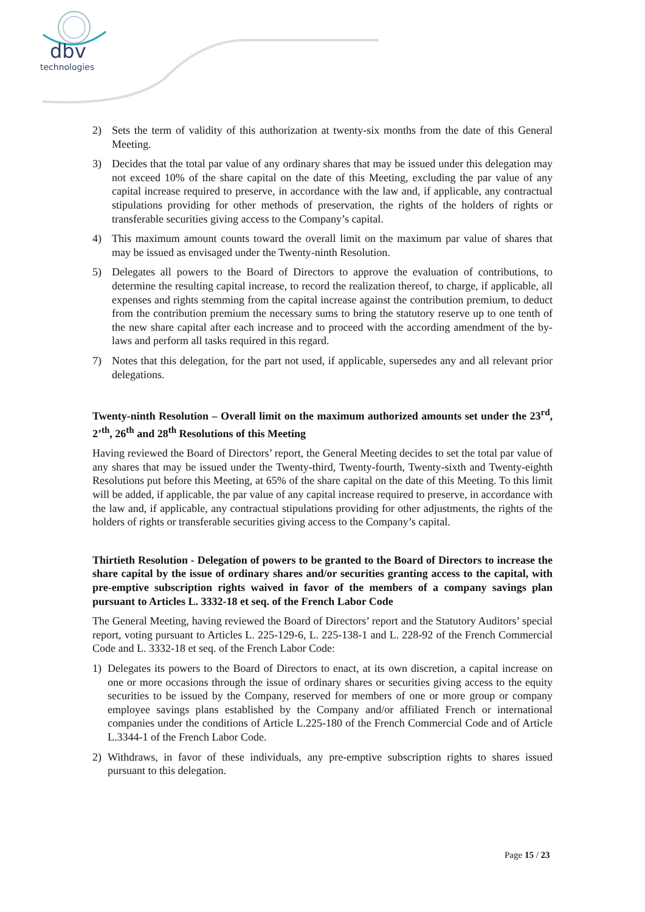dbv
technologies
2) Sets the term of validity of this authorization at twenty-six months from the date of this General Meeting.
3) Decides that the total par value of any ordinary shares that may be issued under this delegation may not exceed 10% of the share capital on the date of this Meeting, excluding the par value of any capital increase required to preserve, in accordance with the law and, if applicable, any contractual stipulations providing for other methods of preservation, the rights of the holders of rights or transferable securities giving access to the Company’s capital.
4) This maximum amount counts toward the overall limit on the maximum par value of shares that may be issued as envisaged under the Twenty-ninth Resolution.
5) Delegates all powers to the Board of Directors to approve the evaluation of contributions, to determine the resulting capital increase, to record the realization thereof, to charge, if applicable, all expenses and rights stemming from the capital increase against the contribution premium, to deduct from the contribution premium the necessary sums to bring the statutory reserve up to one tenth of the new share capital after each increase and to proceed with the according amendment of the by-laws and perform all tasks required in this regard.
7) Notes that this delegation, for the part not used, if applicable, supersedes any and all relevant prior delegations.
Twenty-ninth Resolution – Overall limit on the maximum authorized amounts set under the 23<sup>rd</sup>, 2’<sup>th</sup>, 26<sup>th</sup> and 28<sup>th</sup> Resolutions of this Meeting
Having reviewed the Board of Directors’ report, the General Meeting decides to set the total par value of any shares that may be issued under the Twenty-third, Twenty-fourth, Twenty-sixth and Twenty-eighth Resolutions put before this Meeting, at 65% of the share capital on the date of this Meeting. To this limit will be added, if applicable, the par value of any capital increase required to preserve, in accordance with the law and, if applicable, any contractual stipulations providing for other adjustments, the rights of the holders of rights or transferable securities giving access to the Company’s capital.
Thirtieth Resolution - Delegation of powers to be granted to the Board of Directors to increase the share capital by the issue of ordinary shares and/or securities granting access to the capital, with pre-emptive subscription rights waived in favor of the members of a company savings plan pursuant to Articles L. 3332-18 et seq. of the French Labor Code
The General Meeting, having reviewed the Board of Directors’ report and the Statutory Auditors’ special report, voting pursuant to Articles L. 225-129-6, L. 225-138-1 and L. 228-92 of the French Commercial Code and L. 3332-18 et seq. of the French Labor Code:
1) Delegates its powers to the Board of Directors to enact, at its own discretion, a capital increase on one or more occasions through the issue of ordinary shares or securities giving access to the equity securities to be issued by the Company, reserved for members of one or more group or company employee savings plans established by the Company and/or affiliated French or international companies under the conditions of Article L.225-180 of the French Commercial Code and of Article L.3344-1 of the French Labor Code.
2) Withdraws, in favor of these individuals, any pre-emptive subscription rights to shares issued pursuant to this delegation.
Page 15 / 23